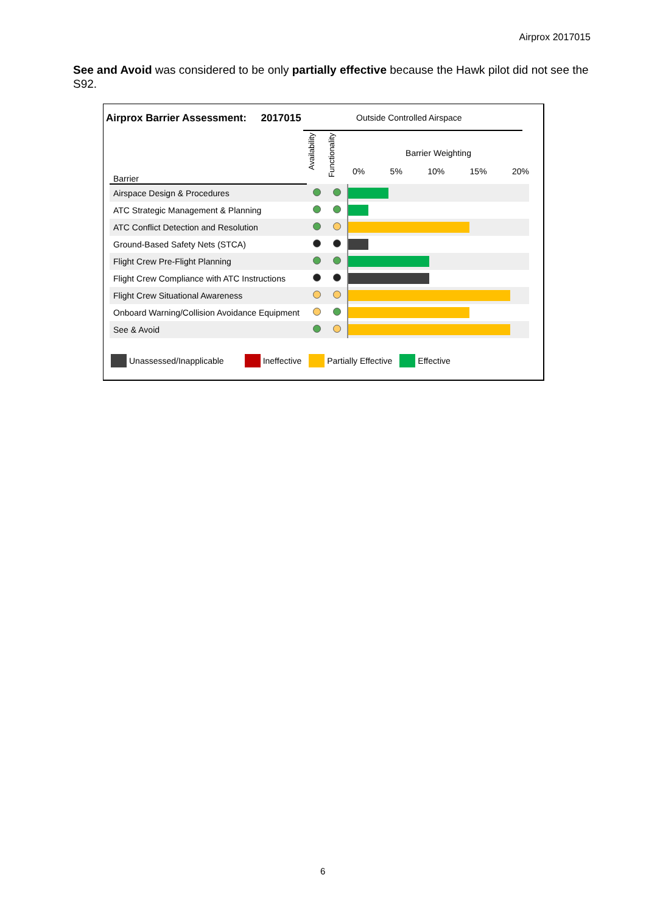Airprox 2017015
See and Avoid was considered to be only partially effective because the Hawk pilot did not see the S92.
Airprox Barrier Assessment: 2017015
Outside Controlled Airspace
| Barrier | Availability | Functionality | Barrier Weighting 0% 5% 10% 15% 20% |
| Airspace Design & Procedures | | | |
| ATC Strategic Management & Planning | | | |
| ATC Conflict Detection and Resolution | | | |
| Ground-Based Safety Nets (STCA) | | | |
| Flight Crew Pre-Flight Planning | | | |
| Flight Crew Compliance with ATC Instructions | | | |
| Flight Crew Situational Awareness | | | |
| Onboard Warning/Collision Avoidance Equipment | | | |
| See & Avoid | | | |
Unassessed/Inapplicable Ineffective Partially Effective Effective
6